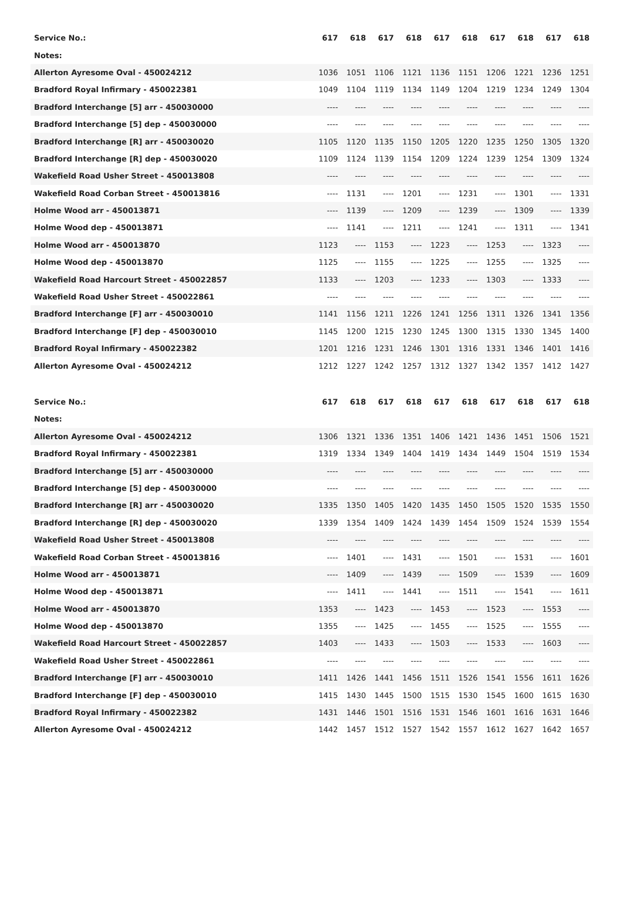| Service No.: | 617 | 618 | 617 | 618 | 617 | 618 | 617 | 618 | 617 | 618 |
| --- | --- | --- | --- | --- | --- | --- | --- | --- | --- | --- |
| Notes: | | | | | | | | | | |
| Allerton Ayresome Oval - 450024212 | 1036 | 1051 | 1106 | 1121 | 1136 | 1151 | 1206 | 1221 | 1236 | 1251 |
| Bradford Royal Infirmary - 450022381 | 1049 | 1104 | 1119 | 1134 | 1149 | 1204 | 1219 | 1234 | 1249 | 1304 |
| Bradford Interchange [5] arr - 450030000 | ---- | ---- | ---- | ---- | ---- | ---- | ---- | ---- | ---- | ---- |
| Bradford Interchange [5] dep - 450030000 | ---- | ---- | ---- | ---- | ---- | ---- | ---- | ---- | ---- | ---- |
| Bradford Interchange [R] arr - 450030020 | 1105 | 1120 | 1135 | 1150 | 1205 | 1220 | 1235 | 1250 | 1305 | 1320 |
| Bradford Interchange [R] dep - 450030020 | 1109 | 1124 | 1139 | 1154 | 1209 | 1224 | 1239 | 1254 | 1309 | 1324 |
| Wakefield Road Usher Street - 450013808 | ---- | ---- | ---- | ---- | ---- | ---- | ---- | ---- | ---- | ---- |
| Wakefield Road Corban Street - 450013816 | ---- | 1131 | ---- | 1201 | ---- | 1231 | ---- | 1301 | ---- | 1331 |
| Holme Wood arr - 450013871 | ---- | 1139 | ---- | 1209 | ---- | 1239 | ---- | 1309 | ---- | 1339 |
| Holme Wood dep - 450013871 | ---- | 1141 | ---- | 1211 | ---- | 1241 | ---- | 1311 | ---- | 1341 |
| Holme Wood arr - 450013870 | 1123 | ---- | 1153 | ---- | 1223 | ---- | 1253 | ---- | 1323 | ---- |
| Holme Wood dep - 450013870 | 1125 | ---- | 1155 | ---- | 1225 | ---- | 1255 | ---- | 1325 | ---- |
| Wakefield Road Harcourt Street - 450022857 | 1133 | ---- | 1203 | ---- | 1233 | ---- | 1303 | ---- | 1333 | ---- |
| Wakefield Road Usher Street - 450022861 | ---- | ---- | ---- | ---- | ---- | ---- | ---- | ---- | ---- | ---- |
| Bradford Interchange [F] arr - 450030010 | 1141 | 1156 | 1211 | 1226 | 1241 | 1256 | 1311 | 1326 | 1341 | 1356 |
| Bradford Interchange [F] dep - 450030010 | 1145 | 1200 | 1215 | 1230 | 1245 | 1300 | 1315 | 1330 | 1345 | 1400 |
| Bradford Royal Infirmary - 450022382 | 1201 | 1216 | 1231 | 1246 | 1301 | 1316 | 1331 | 1346 | 1401 | 1416 |
| Allerton Ayresome Oval - 450024212 | 1212 | 1227 | 1242 | 1257 | 1312 | 1327 | 1342 | 1357 | 1412 | 1427 |
| Service No.: | 617 | 618 | 617 | 618 | 617 | 618 | 617 | 618 | 617 | 618 |
| --- | --- | --- | --- | --- | --- | --- | --- | --- | --- | --- |
| Notes: | | | | | | | | | | |
| Allerton Ayresome Oval - 450024212 | 1306 | 1321 | 1336 | 1351 | 1406 | 1421 | 1436 | 1451 | 1506 | 1521 |
| Bradford Royal Infirmary - 450022381 | 1319 | 1334 | 1349 | 1404 | 1419 | 1434 | 1449 | 1504 | 1519 | 1534 |
| Bradford Interchange [5] arr - 450030000 | ---- | ---- | ---- | ---- | ---- | ---- | ---- | ---- | ---- | ---- |
| Bradford Interchange [5] dep - 450030000 | ---- | ---- | ---- | ---- | ---- | ---- | ---- | ---- | ---- | ---- |
| Bradford Interchange [R] arr - 450030020 | 1335 | 1350 | 1405 | 1420 | 1435 | 1450 | 1505 | 1520 | 1535 | 1550 |
| Bradford Interchange [R] dep - 450030020 | 1339 | 1354 | 1409 | 1424 | 1439 | 1454 | 1509 | 1524 | 1539 | 1554 |
| Wakefield Road Usher Street - 450013808 | ---- | ---- | ---- | ---- | ---- | ---- | ---- | ---- | ---- | ---- |
| Wakefield Road Corban Street - 450013816 | ---- | 1401 | ---- | 1431 | ---- | 1501 | ---- | 1531 | ---- | 1601 |
| Holme Wood arr - 450013871 | ---- | 1409 | ---- | 1439 | ---- | 1509 | ---- | 1539 | ---- | 1609 |
| Holme Wood dep - 450013871 | ---- | 1411 | ---- | 1441 | ---- | 1511 | ---- | 1541 | ---- | 1611 |
| Holme Wood arr - 450013870 | 1353 | ---- | 1423 | ---- | 1453 | ---- | 1523 | ---- | 1553 | ---- |
| Holme Wood dep - 450013870 | 1355 | ---- | 1425 | ---- | 1455 | ---- | 1525 | ---- | 1555 | ---- |
| Wakefield Road Harcourt Street - 450022857 | 1403 | ---- | 1433 | ---- | 1503 | ---- | 1533 | ---- | 1603 | ---- |
| Wakefield Road Usher Street - 450022861 | ---- | ---- | ---- | ---- | ---- | ---- | ---- | ---- | ---- | ---- |
| Bradford Interchange [F] arr - 450030010 | 1411 | 1426 | 1441 | 1456 | 1511 | 1526 | 1541 | 1556 | 1611 | 1626 |
| Bradford Interchange [F] dep - 450030010 | 1415 | 1430 | 1445 | 1500 | 1515 | 1530 | 1545 | 1600 | 1615 | 1630 |
| Bradford Royal Infirmary - 450022382 | 1431 | 1446 | 1501 | 1516 | 1531 | 1546 | 1601 | 1616 | 1631 | 1646 |
| Allerton Ayresome Oval - 450024212 | 1442 | 1457 | 1512 | 1527 | 1542 | 1557 | 1612 | 1627 | 1642 | 1657 |